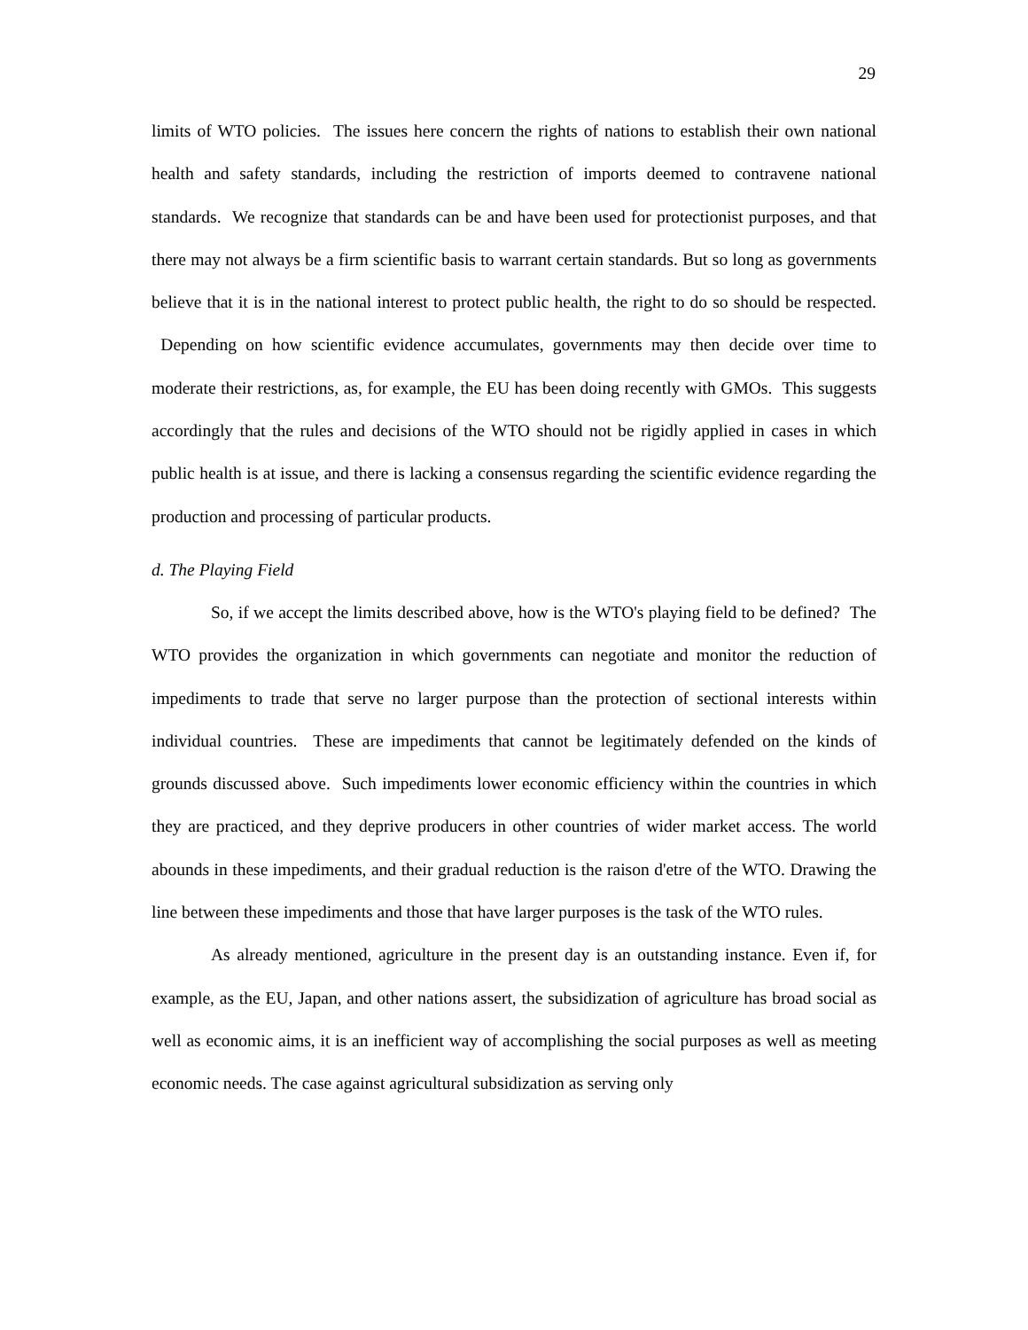29
limits of WTO policies. The issues here concern the rights of nations to establish their own national health and safety standards, including the restriction of imports deemed to contravene national standards. We recognize that standards can be and have been used for protectionist purposes, and that there may not always be a firm scientific basis to warrant certain standards. But so long as governments believe that it is in the national interest to protect public health, the right to do so should be respected. Depending on how scientific evidence accumulates, governments may then decide over time to moderate their restrictions, as, for example, the EU has been doing recently with GMOs. This suggests accordingly that the rules and decisions of the WTO should not be rigidly applied in cases in which public health is at issue, and there is lacking a consensus regarding the scientific evidence regarding the production and processing of particular products.
d. The Playing Field
So, if we accept the limits described above, how is the WTO's playing field to be defined? The WTO provides the organization in which governments can negotiate and monitor the reduction of impediments to trade that serve no larger purpose than the protection of sectional interests within individual countries. These are impediments that cannot be legitimately defended on the kinds of grounds discussed above. Such impediments lower economic efficiency within the countries in which they are practiced, and they deprive producers in other countries of wider market access. The world abounds in these impediments, and their gradual reduction is the raison d'etre of the WTO. Drawing the line between these impediments and those that have larger purposes is the task of the WTO rules.
As already mentioned, agriculture in the present day is an outstanding instance. Even if, for example, as the EU, Japan, and other nations assert, the subsidization of agriculture has broad social as well as economic aims, it is an inefficient way of accomplishing the social purposes as well as meeting economic needs. The case against agricultural subsidization as serving only